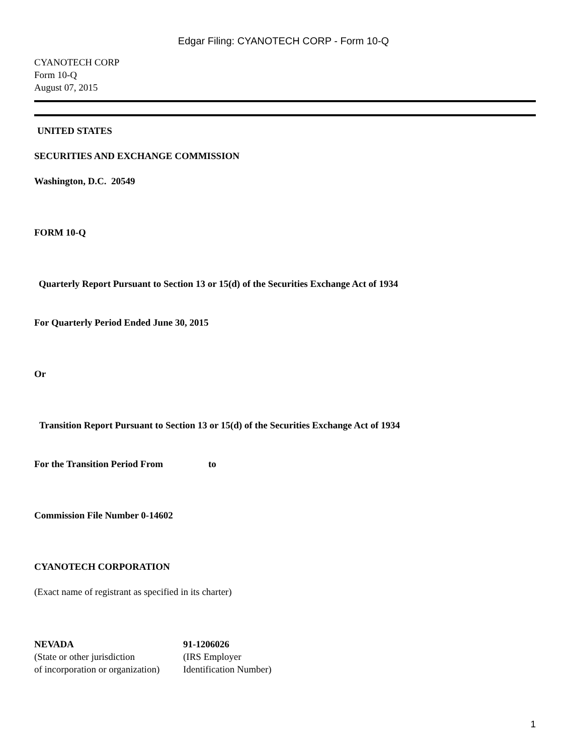Edgar Filing: CYANOTECH CORP - Form 10-Q
CYANOTECH CORP
Form 10-Q
August 07, 2015
UNITED STATES
SECURITIES AND EXCHANGE COMMISSION
Washington, D.C. 20549
FORM 10-Q
Quarterly Report Pursuant to Section 13 or 15(d) of the Securities Exchange Act of 1934
For Quarterly Period Ended June 30, 2015
Or
Transition Report Pursuant to Section 13 or 15(d) of the Securities Exchange Act of 1934
For the Transition Period From to
Commission File Number 0-14602
CYANOTECH CORPORATION
(Exact name of registrant as specified in its charter)
| NEVADA | 91-1206026 |
| (State or other jurisdiction of incorporation or organization) | (IRS Employer Identification Number) |
1